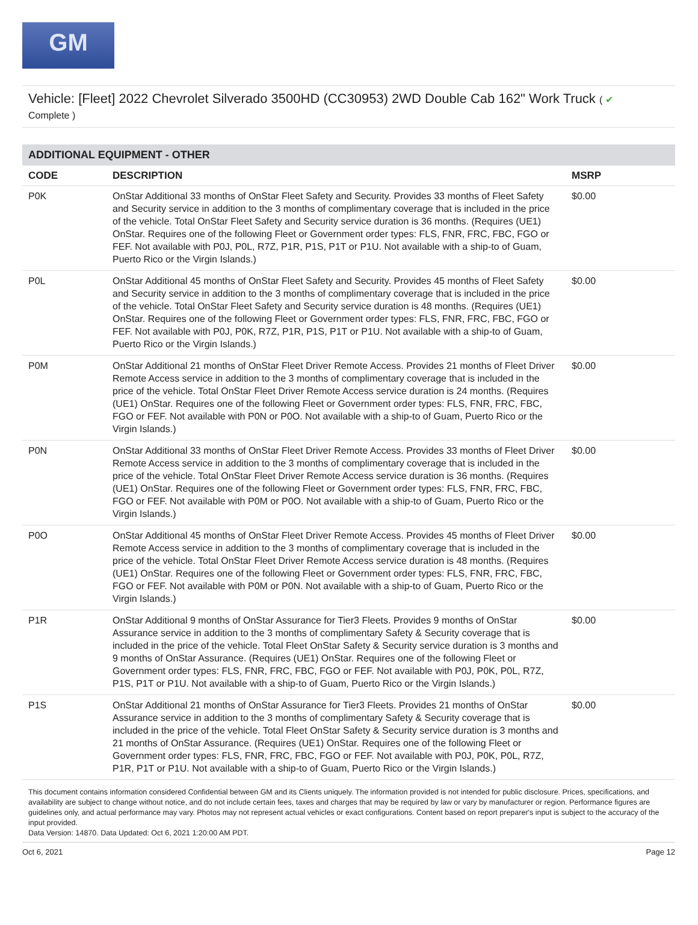GM
Vehicle: [Fleet] 2022 Chevrolet Silverado 3500HD (CC30953) 2WD Double Cab 162" Work Truck ( ✔
Complete )
ADDITIONAL EQUIPMENT - OTHER
| CODE | DESCRIPTION | MSRP |
| --- | --- | --- |
| P0K | OnStar Additional 33 months of OnStar Fleet Safety and Security. Provides 33 months of Fleet Safety and Security service in addition to the 3 months of complimentary coverage that is included in the price of the vehicle. Total OnStar Fleet Safety and Security service duration is 36 months. (Requires (UE1) OnStar. Requires one of the following Fleet or Government order types: FLS, FNR, FRC, FBC, FGO or FEF. Not available with P0J, P0L, R7Z, P1R, P1S, P1T or P1U. Not available with a ship-to of Guam, Puerto Rico or the Virgin Islands.) | $0.00 |
| P0L | OnStar Additional 45 months of OnStar Fleet Safety and Security. Provides 45 months of Fleet Safety and Security service in addition to the 3 months of complimentary coverage that is included in the price of the vehicle. Total OnStar Fleet Safety and Security service duration is 48 months. (Requires (UE1) OnStar. Requires one of the following Fleet or Government order types: FLS, FNR, FRC, FBC, FGO or FEF. Not available with P0J, P0K, R7Z, P1R, P1S, P1T or P1U. Not available with a ship-to of Guam, Puerto Rico or the Virgin Islands.) | $0.00 |
| P0M | OnStar Additional 21 months of OnStar Fleet Driver Remote Access. Provides 21 months of Fleet Driver Remote Access service in addition to the 3 months of complimentary coverage that is included in the price of the vehicle. Total OnStar Fleet Driver Remote Access service duration is 24 months. (Requires (UE1) OnStar. Requires one of the following Fleet or Government order types: FLS, FNR, FRC, FBC, FGO or FEF. Not available with P0N or P0O. Not available with a ship-to of Guam, Puerto Rico or the Virgin Islands.) | $0.00 |
| P0N | OnStar Additional 33 months of OnStar Fleet Driver Remote Access. Provides 33 months of Fleet Driver Remote Access service in addition to the 3 months of complimentary coverage that is included in the price of the vehicle. Total OnStar Fleet Driver Remote Access service duration is 36 months. (Requires (UE1) OnStar. Requires one of the following Fleet or Government order types: FLS, FNR, FRC, FBC, FGO or FEF. Not available with P0M or P0O. Not available with a ship-to of Guam, Puerto Rico or the Virgin Islands.) | $0.00 |
| P0O | OnStar Additional 45 months of OnStar Fleet Driver Remote Access. Provides 45 months of Fleet Driver Remote Access service in addition to the 3 months of complimentary coverage that is included in the price of the vehicle. Total OnStar Fleet Driver Remote Access service duration is 48 months. (Requires (UE1) OnStar. Requires one of the following Fleet or Government order types: FLS, FNR, FRC, FBC, FGO or FEF. Not available with P0M or P0N. Not available with a ship-to of Guam, Puerto Rico or the Virgin Islands.) | $0.00 |
| P1R | OnStar Additional 9 months of OnStar Assurance for Tier3 Fleets. Provides 9 months of OnStar Assurance service in addition to the 3 months of complimentary Safety & Security coverage that is included in the price of the vehicle. Total Fleet OnStar Safety & Security service duration is 3 months and 9 months of OnStar Assurance. (Requires (UE1) OnStar. Requires one of the following Fleet or Government order types: FLS, FNR, FRC, FBC, FGO or FEF. Not available with P0J, P0K, P0L, R7Z, P1S, P1T or P1U. Not available with a ship-to of Guam, Puerto Rico or the Virgin Islands.) | $0.00 |
| P1S | OnStar Additional 21 months of OnStar Assurance for Tier3 Fleets. Provides 21 months of OnStar Assurance service in addition to the 3 months of complimentary Safety & Security coverage that is included in the price of the vehicle. Total Fleet OnStar Safety & Security service duration is 3 months and 21 months of OnStar Assurance. (Requires (UE1) OnStar. Requires one of the following Fleet or Government order types: FLS, FNR, FRC, FBC, FGO or FEF. Not available with P0J, P0K, P0L, R7Z, P1R, P1T or P1U. Not available with a ship-to of Guam, Puerto Rico or the Virgin Islands.) | $0.00 |
This document contains information considered Confidential between GM and its Clients uniquely. The information provided is not intended for public disclosure. Prices, specifications, and availability are subject to change without notice, and do not include certain fees, taxes and charges that may be required by law or vary by manufacturer or region. Performance figures are guidelines only, and actual performance may vary. Photos may not represent actual vehicles or exact configurations. Content based on report preparer's input is subject to the accuracy of the input provided.
Data Version: 14870. Data Updated: Oct 6, 2021 1:20:00 AM PDT.
Oct 6, 2021 Page 12